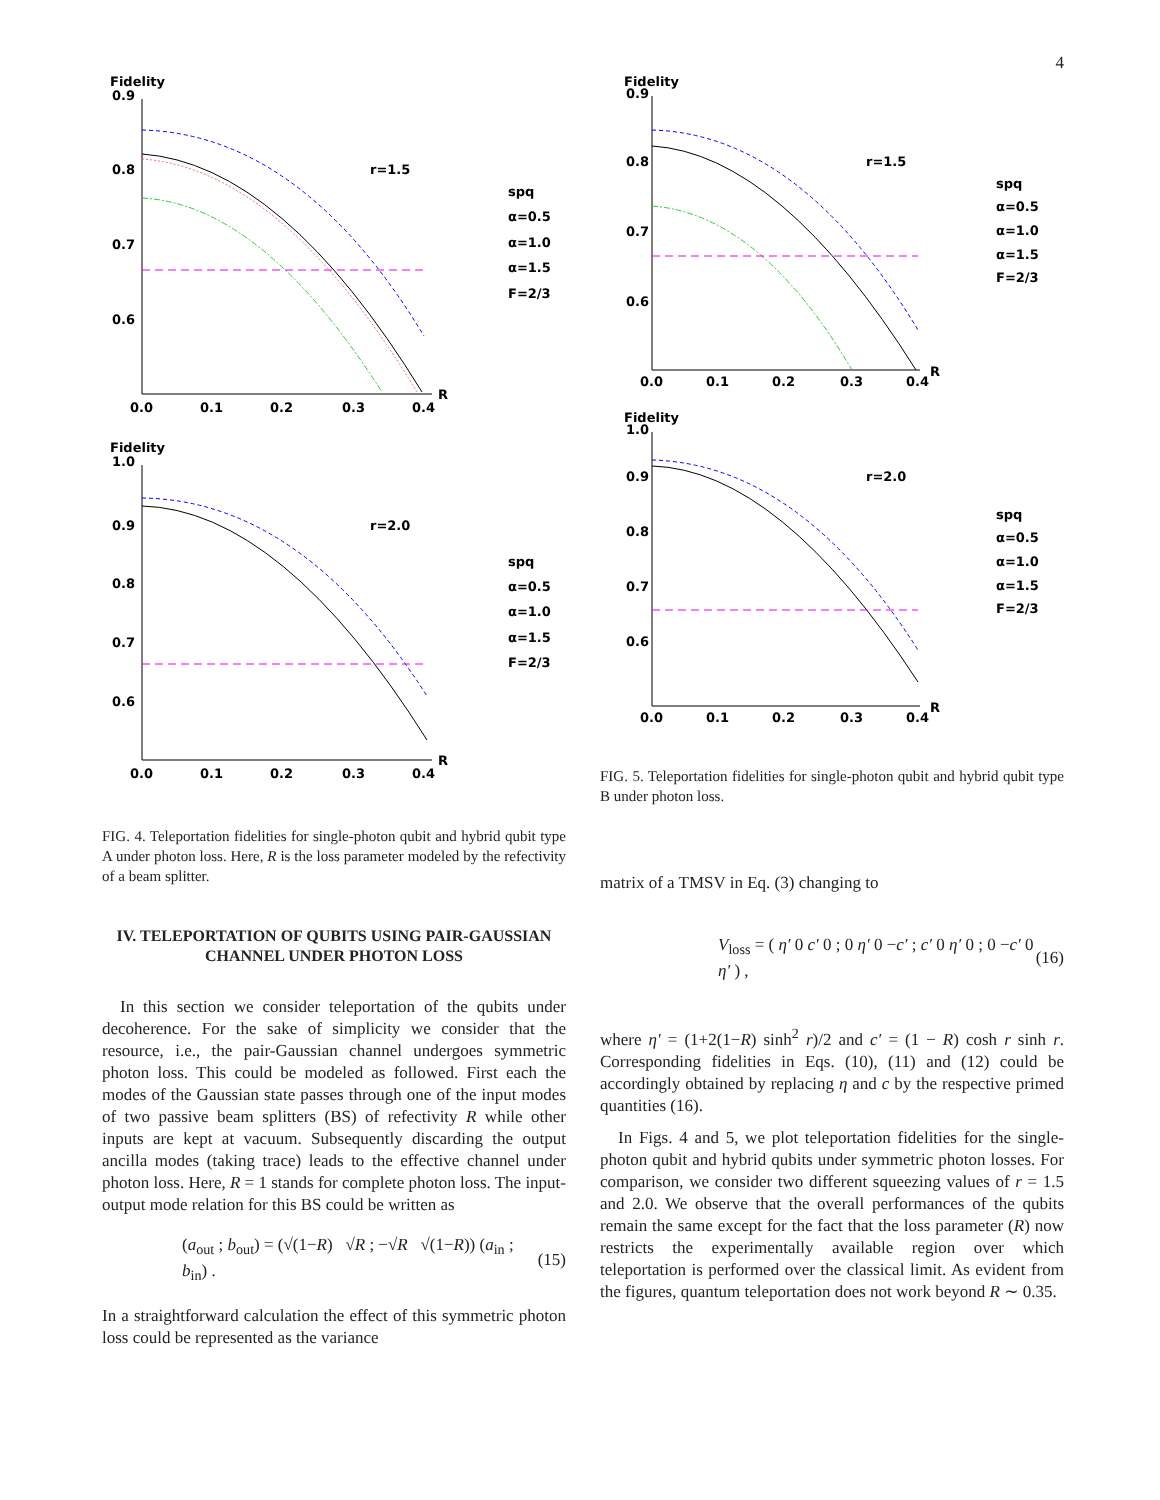4
Fidelity
0.9
0.8
0.7
0.6
0.0
0.1
0.2
0.3
0.4
R
r=1.5
spq
α=0.5
α=1.0
α=1.5
F=2/3
Fidelity
1.0
0.9
0.8
0.7
0.6
0.0
0.1
0.2
0.3
0.4
R
r=2.0
spq
α=0.5
α=1.0
α=1.5
F=2/3
FIG. 4. Teleportation fidelities for single-photon qubit and hybrid qubit type A under photon loss. Here, R is the loss parameter modeled by the refectivity of a beam splitter.
IV. TELEPORTATION OF QUBITS USING PAIR-GAUSSIAN CHANNEL UNDER PHOTON LOSS
In this section we consider teleportation of the qubits under decoherence. For the sake of simplicity we consider that the resource, i.e., the pair-Gaussian channel undergoes symmetric photon loss. This could be modeled as followed. First each the modes of the Gaussian state passes through one of the input modes of two passive beam splitters (BS) of refectivity R while other inputs are kept at vacuum. Subsequently discarding the output ancilla modes (taking trace) leads to the effective channel under photon loss. Here, R = 1 stands for complete photon loss. The input-output mode relation for this BS could be written as
(a<sub>out</sub> ; b<sub>out</sub>) = (√(1−R) √R ; −√R √(1−R)) (a<sub>in</sub> ; b<sub>in</sub>) . (15)
In a straightforward calculation the effect of this symmetric photon loss could be represented as the variance
Fidelity
0.9
0.8
0.7
0.6
0.0
0.1
0.2
0.3
0.4
R
r=1.5
spq
α=0.5
α=1.0
α=1.5
F=2/3
Fidelity
1.0
0.9
0.8
0.7
0.6
0.0
0.1
0.2
0.3
0.4
R
r=2.0
spq
α=0.5
α=1.0
α=1.5
F=2/3
FIG. 5. Teleportation fidelities for single-photon qubit and hybrid qubit type B under photon loss.
matrix of a TMSV in Eq. (3) changing to
V<sub>loss</sub> = ( η′ 0 c′ 0 ; 0 η′ 0 −c′ ; c′ 0 η′ 0 ; 0 −c′ 0 η′ ) , (16)
where η′ = (1+2(1−R) sinh<sup>2</sup> r)/2 and c′ = (1 − R) cosh r sinh r. Corresponding fidelities in Eqs. (10), (11) and (12) could be accordingly obtained by replacing η and c by the respective primed quantities (16).
In Figs. 4 and 5, we plot teleportation fidelities for the single-photon qubit and hybrid qubits under symmetric photon losses. For comparison, we consider two different squeezing values of r = 1.5 and 2.0. We observe that the overall performances of the qubits remain the same except for the fact that the loss parameter (R) now restricts the experimentally available region over which teleportation is performed over the classical limit. As evident from the figures, quantum teleportation does not work beyond R ∼ 0.35.